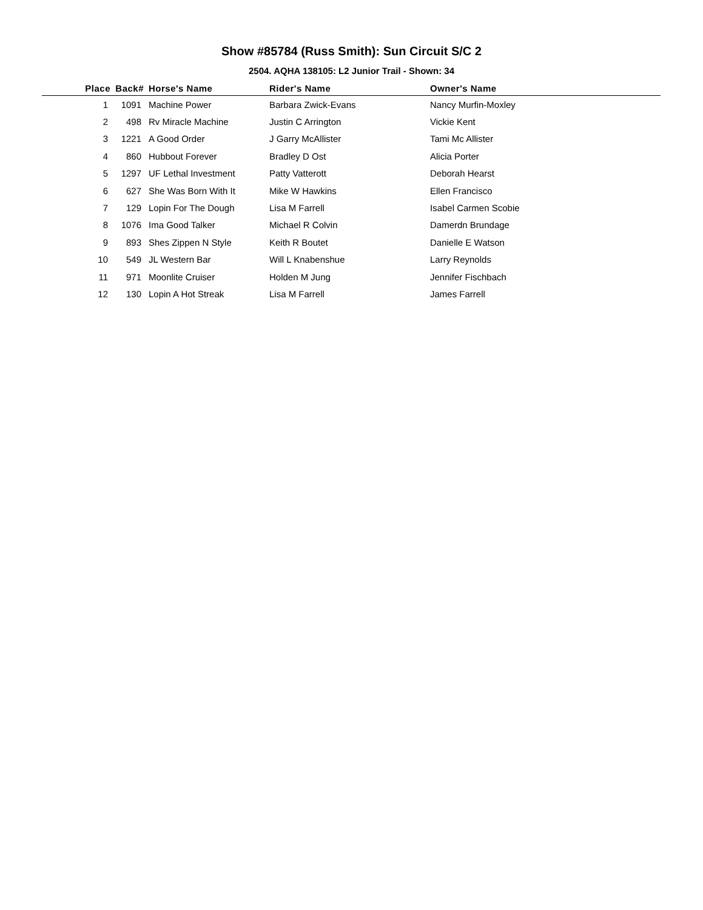Show #85784 (Russ Smith): Sun Circuit S/C 2
2504. AQHA 138105: L2 Junior Trail - Shown: 34
| Place | Back# | Horse's Name | Rider's Name | Owner's Name |
| --- | --- | --- | --- | --- |
| 1 | 1091 | Machine Power | Barbara Zwick-Evans | Nancy Murfin-Moxley |
| 2 | 498 | Rv Miracle Machine | Justin C Arrington | Vickie Kent |
| 3 | 1221 | A Good Order | J Garry McAllister | Tami Mc Allister |
| 4 | 860 | Hubbout Forever | Bradley D Ost | Alicia Porter |
| 5 | 1297 | UF Lethal Investment | Patty Vatterott | Deborah Hearst |
| 6 | 627 | She Was Born With It | Mike W Hawkins | Ellen Francisco |
| 7 | 129 | Lopin For The Dough | Lisa M Farrell | Isabel Carmen Scobie |
| 8 | 1076 | Ima Good Talker | Michael R Colvin | Damerdn Brundage |
| 9 | 893 | Shes Zippen N Style | Keith R Boutet | Danielle E Watson |
| 10 | 549 | JL Western Bar | Will L Knabenshue | Larry Reynolds |
| 11 | 971 | Moonlite Cruiser | Holden M Jung | Jennifer Fischbach |
| 12 | 130 | Lopin A Hot Streak | Lisa M Farrell | James Farrell |